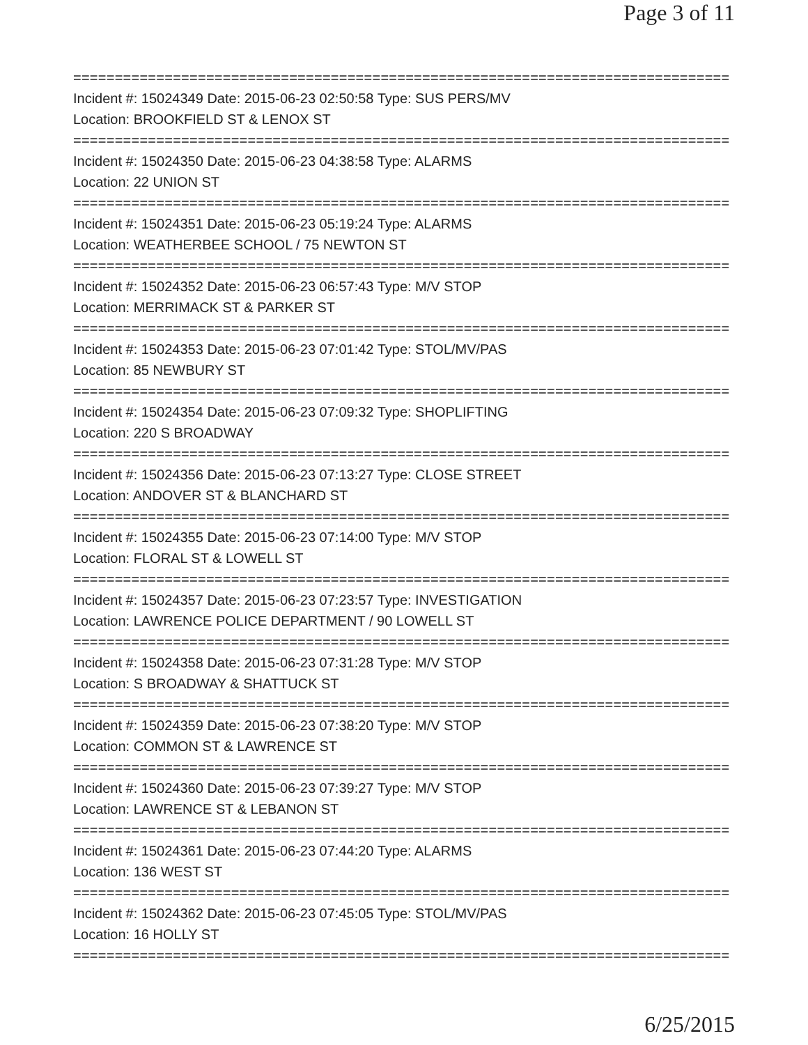Page 3 of 11
===============================================================================
Incident #: 15024349 Date: 2015-06-23 02:50:58 Type: SUS PERS/MV
Location: BROOKFIELD ST & LENOX ST
===============================================================================
Incident #: 15024350 Date: 2015-06-23 04:38:58 Type: ALARMS
Location: 22 UNION ST
===============================================================================
Incident #: 15024351 Date: 2015-06-23 05:19:24 Type: ALARMS
Location: WEATHERBEE SCHOOL / 75 NEWTON ST
===============================================================================
Incident #: 15024352 Date: 2015-06-23 06:57:43 Type: M/V STOP
Location: MERRIMACK ST & PARKER ST
===============================================================================
Incident #: 15024353 Date: 2015-06-23 07:01:42 Type: STOL/MV/PAS
Location: 85 NEWBURY ST
===============================================================================
Incident #: 15024354 Date: 2015-06-23 07:09:32 Type: SHOPLIFTING
Location: 220 S BROADWAY
===============================================================================
Incident #: 15024356 Date: 2015-06-23 07:13:27 Type: CLOSE STREET
Location: ANDOVER ST & BLANCHARD ST
===============================================================================
Incident #: 15024355 Date: 2015-06-23 07:14:00 Type: M/V STOP
Location: FLORAL ST & LOWELL ST
===============================================================================
Incident #: 15024357 Date: 2015-06-23 07:23:57 Type: INVESTIGATION
Location: LAWRENCE POLICE DEPARTMENT / 90 LOWELL ST
===============================================================================
Incident #: 15024358 Date: 2015-06-23 07:31:28 Type: M/V STOP
Location: S BROADWAY & SHATTUCK ST
===============================================================================
Incident #: 15024359 Date: 2015-06-23 07:38:20 Type: M/V STOP
Location: COMMON ST & LAWRENCE ST
===============================================================================
Incident #: 15024360 Date: 2015-06-23 07:39:27 Type: M/V STOP
Location: LAWRENCE ST & LEBANON ST
===============================================================================
Incident #: 15024361 Date: 2015-06-23 07:44:20 Type: ALARMS
Location: 136 WEST ST
===============================================================================
Incident #: 15024362 Date: 2015-06-23 07:45:05 Type: STOL/MV/PAS
Location: 16 HOLLY ST
===============================================================================
6/25/2015